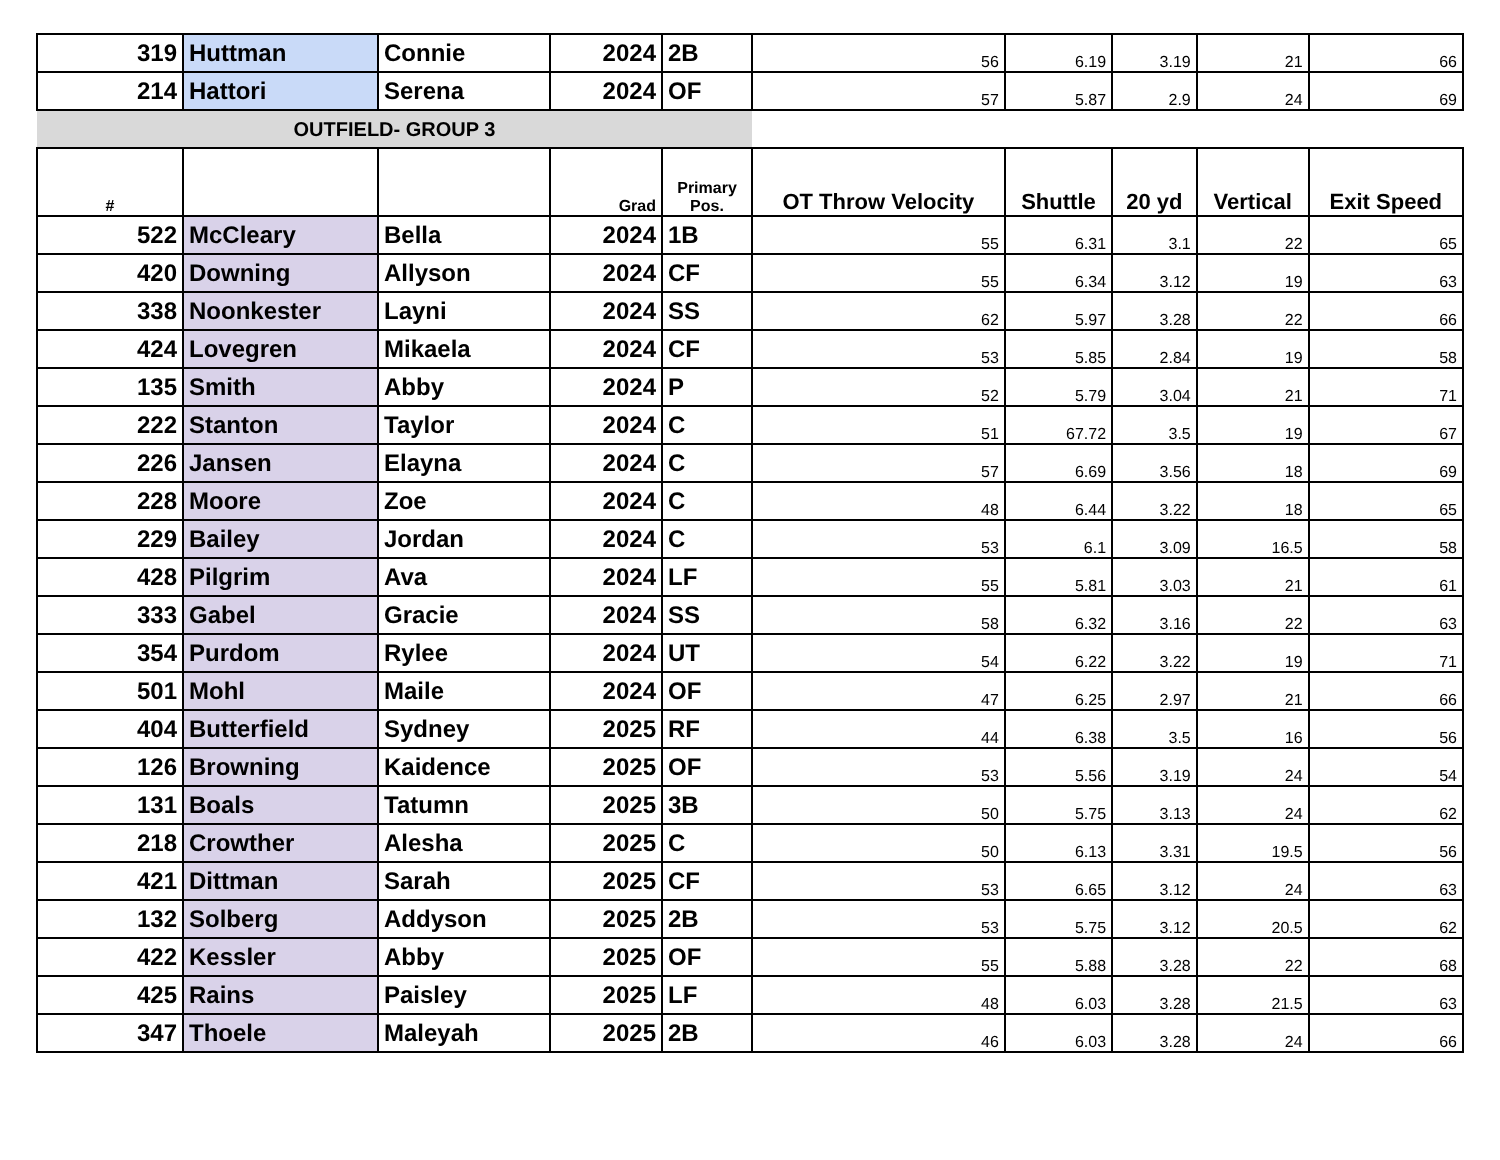| 319 | Huttman | Connie | 2024 | 2B | 56 | 6.19 | 3.19 | 21 | 66 |
| 214 | Hattori | Serena | 2024 | OF | 57 | 5.87 | 2.9 | 24 | 69 |
| OUTFIELD- GROUP 3 | | | | | | | | | |
| # | | | Grad | Primary Pos. | OT Throw Velocity | Shuttle | 20 yd | Vertical | Exit Speed |
| 522 | McCleary | Bella | 2024 | 1B | 55 | 6.31 | 3.1 | 22 | 65 |
| 420 | Downing | Allyson | 2024 | CF | 55 | 6.34 | 3.12 | 19 | 63 |
| 338 | Noonkester | Layni | 2024 | SS | 62 | 5.97 | 3.28 | 22 | 66 |
| 424 | Lovegren | Mikaela | 2024 | CF | 53 | 5.85 | 2.84 | 19 | 58 |
| 135 | Smith | Abby | 2024 | P | 52 | 5.79 | 3.04 | 21 | 71 |
| 222 | Stanton | Taylor | 2024 | C | 51 | 67.72 | 3.5 | 19 | 67 |
| 226 | Jansen | Elayna | 2024 | C | 57 | 6.69 | 3.56 | 18 | 69 |
| 228 | Moore | Zoe | 2024 | C | 48 | 6.44 | 3.22 | 18 | 65 |
| 229 | Bailey | Jordan | 2024 | C | 53 | 6.1 | 3.09 | 16.5 | 58 |
| 428 | Pilgrim | Ava | 2024 | LF | 55 | 5.81 | 3.03 | 21 | 61 |
| 333 | Gabel | Gracie | 2024 | SS | 58 | 6.32 | 3.16 | 22 | 63 |
| 354 | Purdom | Rylee | 2024 | UT | 54 | 6.22 | 3.22 | 19 | 71 |
| 501 | Mohl | Maile | 2024 | OF | 47 | 6.25 | 2.97 | 21 | 66 |
| 404 | Butterfield | Sydney | 2025 | RF | 44 | 6.38 | 3.5 | 16 | 56 |
| 126 | Browning | Kaidence | 2025 | OF | 53 | 5.56 | 3.19 | 24 | 54 |
| 131 | Boals | Tatumn | 2025 | 3B | 50 | 5.75 | 3.13 | 24 | 62 |
| 218 | Crowther | Alesha | 2025 | C | 50 | 6.13 | 3.31 | 19.5 | 56 |
| 421 | Dittman | Sarah | 2025 | CF | 53 | 6.65 | 3.12 | 24 | 63 |
| 132 | Solberg | Addyson | 2025 | 2B | 53 | 5.75 | 3.12 | 20.5 | 62 |
| 422 | Kessler | Abby | 2025 | OF | 55 | 5.88 | 3.28 | 22 | 68 |
| 425 | Rains | Paisley | 2025 | LF | 48 | 6.03 | 3.28 | 21.5 | 63 |
| 347 | Thoele | Maleyah | 2025 | 2B | 46 | 6.03 | 3.28 | 24 | 66 |